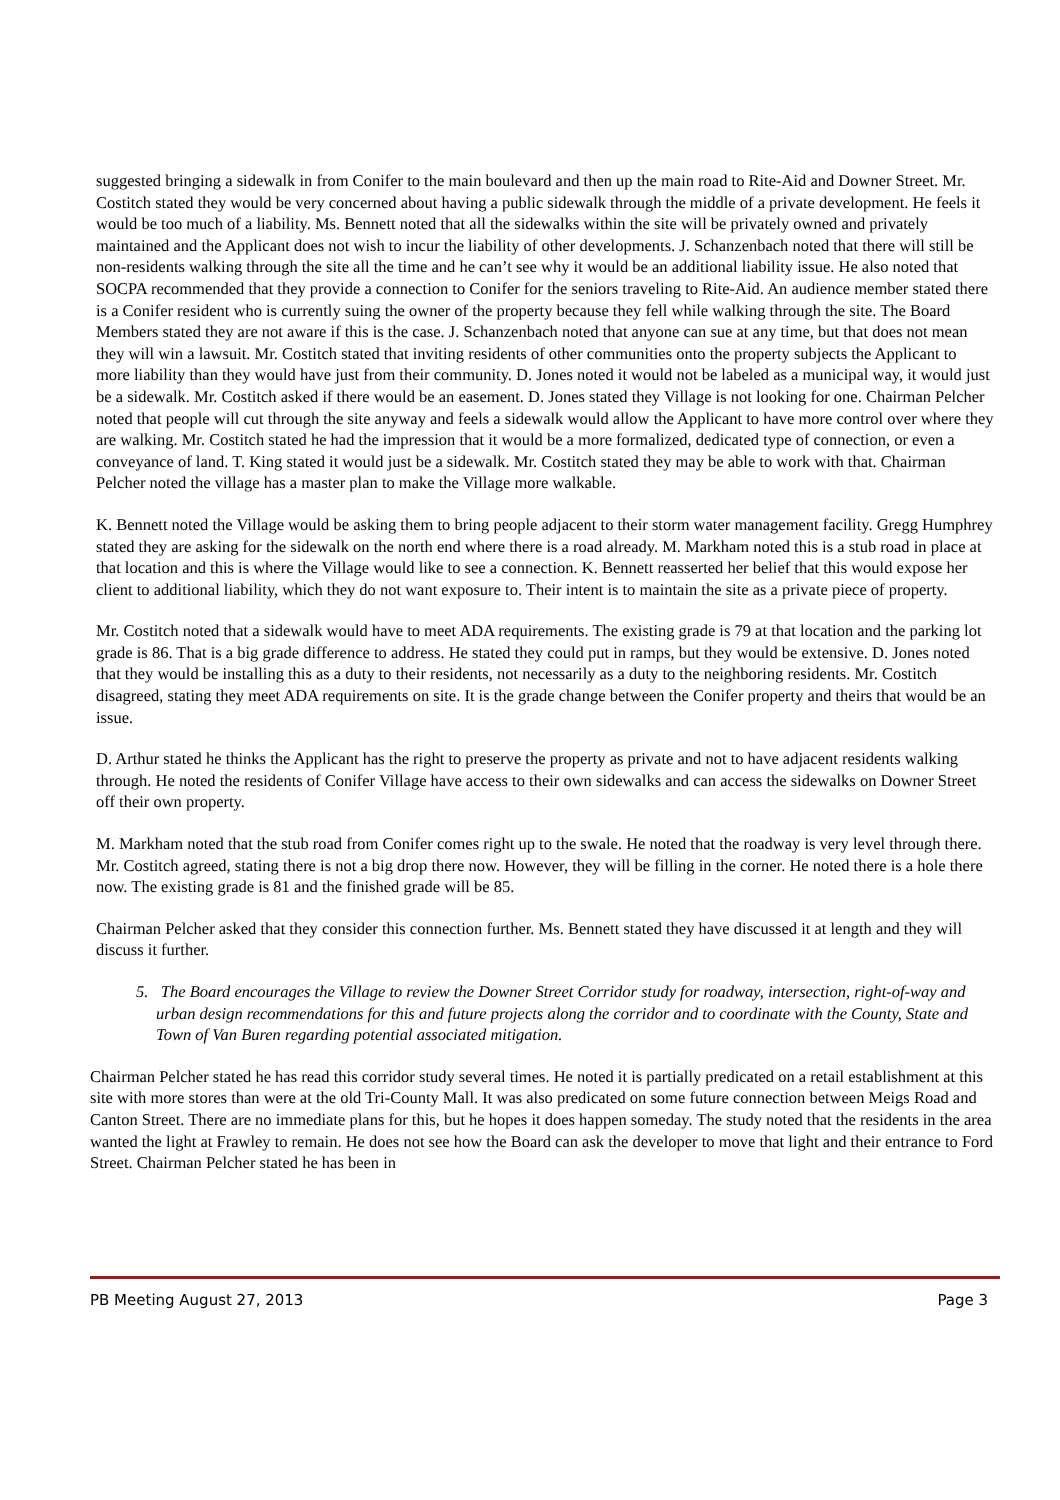suggested bringing a sidewalk in from Conifer to the main boulevard and then up the main road to Rite-Aid and Downer Street. Mr. Costitch stated they would be very concerned about having a public sidewalk through the middle of a private development. He feels it would be too much of a liability. Ms. Bennett noted that all the sidewalks within the site will be privately owned and privately maintained and the Applicant does not wish to incur the liability of other developments. J. Schanzenbach noted that there will still be non-residents walking through the site all the time and he can’t see why it would be an additional liability issue. He also noted that SOCPA recommended that they provide a connection to Conifer for the seniors traveling to Rite-Aid. An audience member stated there is a Conifer resident who is currently suing the owner of the property because they fell while walking through the site. The Board Members stated they are not aware if this is the case. J. Schanzenbach noted that anyone can sue at any time, but that does not mean they will win a lawsuit. Mr. Costitch stated that inviting residents of other communities onto the property subjects the Applicant to more liability than they would have just from their community. D. Jones noted it would not be labeled as a municipal way, it would just be a sidewalk. Mr. Costitch asked if there would be an easement. D. Jones stated they Village is not looking for one. Chairman Pelcher noted that people will cut through the site anyway and feels a sidewalk would allow the Applicant to have more control over where they are walking. Mr. Costitch stated he had the impression that it would be a more formalized, dedicated type of connection, or even a conveyance of land. T. King stated it would just be a sidewalk. Mr. Costitch stated they may be able to work with that. Chairman Pelcher noted the village has a master plan to make the Village more walkable.
K. Bennett noted the Village would be asking them to bring people adjacent to their storm water management facility. Gregg Humphrey stated they are asking for the sidewalk on the north end where there is a road already. M. Markham noted this is a stub road in place at that location and this is where the Village would like to see a connection. K. Bennett reasserted her belief that this would expose her client to additional liability, which they do not want exposure to. Their intent is to maintain the site as a private piece of property.
Mr. Costitch noted that a sidewalk would have to meet ADA requirements. The existing grade is 79 at that location and the parking lot grade is 86. That is a big grade difference to address. He stated they could put in ramps, but they would be extensive. D. Jones noted that they would be installing this as a duty to their residents, not necessarily as a duty to the neighboring residents. Mr. Costitch disagreed, stating they meet ADA requirements on site. It is the grade change between the Conifer property and theirs that would be an issue.
D. Arthur stated he thinks the Applicant has the right to preserve the property as private and not to have adjacent residents walking through. He noted the residents of Conifer Village have access to their own sidewalks and can access the sidewalks on Downer Street off their own property.
M. Markham noted that the stub road from Conifer comes right up to the swale. He noted that the roadway is very level through there. Mr. Costitch agreed, stating there is not a big drop there now. However, they will be filling in the corner. He noted there is a hole there now. The existing grade is 81 and the finished grade will be 85.
Chairman Pelcher asked that they consider this connection further. Ms. Bennett stated they have discussed it at length and they will discuss it further.
5. The Board encourages the Village to review the Downer Street Corridor study for roadway, intersection, right-of-way and urban design recommendations for this and future projects along the corridor and to coordinate with the County, State and Town of Van Buren regarding potential associated mitigation.
Chairman Pelcher stated he has read this corridor study several times. He noted it is partially predicated on a retail establishment at this site with more stores than were at the old Tri-County Mall. It was also predicated on some future connection between Meigs Road and Canton Street. There are no immediate plans for this, but he hopes it does happen someday. The study noted that the residents in the area wanted the light at Frawley to remain. He does not see how the Board can ask the developer to move that light and their entrance to Ford Street. Chairman Pelcher stated he has been in
PB Meeting August 27, 2013 Page 3